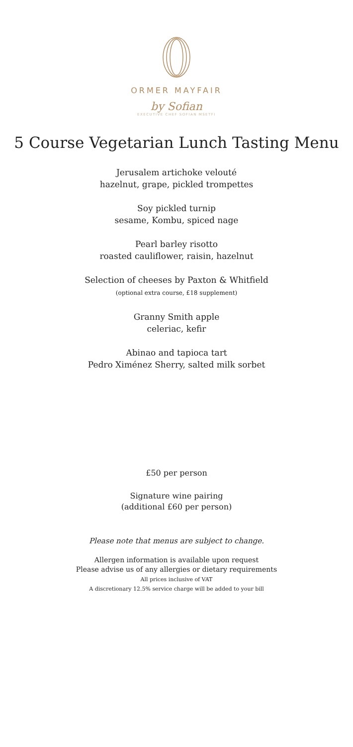ORMER MAYFAIR
by Sofian
EXECUTIVE CHEF SOFIAN MSETFI
5 Course Vegetarian Lunch Tasting Menu
Jerusalem artichoke velouté
hazelnut, grape, pickled trompettes
Soy pickled turnip
sesame, Kombu, spiced nage
Pearl barley risotto
roasted cauliflower, raisin, hazelnut
Selection of cheeses by Paxton & Whitfield
(optional extra course, £18 supplement)
Granny Smith apple
celeriac, kefir
Abinao and tapioca tart
Pedro Ximénez Sherry, salted milk sorbet
£50 per person
Signature wine pairing
(additional £60 per person)
Please note that menus are subject to change.
Allergen information is available upon request
Please advise us of any allergies or dietary requirements
All prices inclusive of VAT
A discretionary 12.5% service charge will be added to your bill